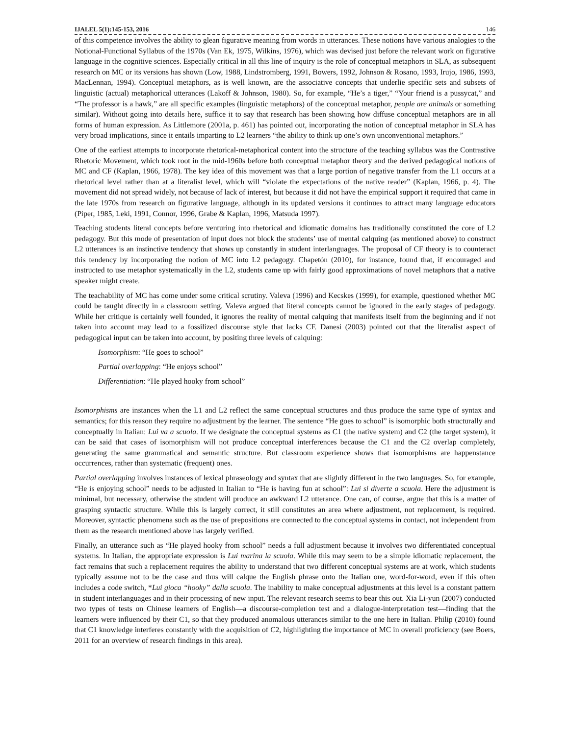IJALEL 5(1):145-153, 2016 146
of this competence involves the ability to glean figurative meaning from words in utterances. These notions have various analogies to the Notional-Functional Syllabus of the 1970s (Van Ek, 1975, Wilkins, 1976), which was devised just before the relevant work on figurative language in the cognitive sciences. Especially critical in all this line of inquiry is the role of conceptual metaphors in SLA, as subsequent research on MC or its versions has shown (Low, 1988, Lindstromberg, 1991, Bowers, 1992, Johnson & Rosano, 1993, Irujo, 1986, 1993, MacLennan, 1994). Conceptual metaphors, as is well known, are the associative concepts that underlie specific sets and subsets of linguistic (actual) metaphorical utterances (Lakoff & Johnson, 1980). So, for example, “He’s a tiger,” “Your friend is a pussycat,” and “The professor is a hawk,” are all specific examples (linguistic metaphors) of the conceptual metaphor, people are animals or something similar). Without going into details here, suffice it to say that research has been showing how diffuse conceptual metaphors are in all forms of human expression. As Littlemore (2001a, p. 461) has pointed out, incorporating the notion of conceptual metaphor in SLA has very broad implications, since it entails imparting to L2 learners “the ability to think up one’s own unconventional metaphors.”
One of the earliest attempts to incorporate rhetorical-metaphorical content into the structure of the teaching syllabus was the Contrastive Rhetoric Movement, which took root in the mid-1960s before both conceptual metaphor theory and the derived pedagogical notions of MC and CF (Kaplan, 1966, 1978). The key idea of this movement was that a large portion of negative transfer from the L1 occurs at a rhetorical level rather than at a literalist level, which will “violate the expectations of the native reader” (Kaplan, 1966, p. 4). The movement did not spread widely, not because of lack of interest, but because it did not have the empirical support it required that came in the late 1970s from research on figurative language, although in its updated versions it continues to attract many language educators (Piper, 1985, Leki, 1991, Connor, 1996, Grabe & Kaplan, 1996, Matsuda 1997).
Teaching students literal concepts before venturing into rhetorical and idiomatic domains has traditionally constituted the core of L2 pedagogy. But this mode of presentation of input does not block the students’ use of mental calquing (as mentioned above) to construct L2 utterances is an instinctive tendency that shows up constantly in student interlanguages. The proposal of CF theory is to counteract this tendency by incorporating the notion of MC into L2 pedagogy. Chapetón (2010), for instance, found that, if encouraged and instructed to use metaphor systematically in the L2, students came up with fairly good approximations of novel metaphors that a native speaker might create.
The teachability of MC has come under some critical scrutiny. Valeva (1996) and Kecskes (1999), for example, questioned whether MC could be taught directly in a classroom setting. Valeva argued that literal concepts cannot be ignored in the early stages of pedagogy. While her critique is certainly well founded, it ignores the reality of mental calquing that manifests itself from the beginning and if not taken into account may lead to a fossilized discourse style that lacks CF. Danesi (2003) pointed out that the literalist aspect of pedagogical input can be taken into account, by positing three levels of calquing:
Isomorphism: “He goes to school”
Partial overlapping: “He enjoys school”
Differentiation: “He played hooky from school”
Isomorphisms are instances when the L1 and L2 reflect the same conceptual structures and thus produce the same type of syntax and semantics; for this reason they require no adjustment by the learner. The sentence “He goes to school” is isomorphic both structurally and conceptually in Italian: Lui va a scuola. If we designate the conceptual systems as C1 (the native system) and C2 (the target system), it can be said that cases of isomorphism will not produce conceptual interferences because the C1 and the C2 overlap completely, generating the same grammatical and semantic structure. But classroom experience shows that isomorphisms are happenstance occurrences, rather than systematic (frequent) ones.
Partial overlapping involves instances of lexical phraseology and syntax that are slightly different in the two languages. So, for example, “He is enjoying school” needs to be adjusted in Italian to “He is having fun at school”: Lui si diverte a scuola. Here the adjustment is minimal, but necessary, otherwise the student will produce an awkward L2 utterance. One can, of course, argue that this is a matter of grasping syntactic structure. While this is largely correct, it still constitutes an area where adjustment, not replacement, is required. Moreover, syntactic phenomena such as the use of prepositions are connected to the conceptual systems in contact, not independent from them as the research mentioned above has largely verified.
Finally, an utterance such as “He played hooky from school” needs a full adjustment because it involves two differentiated conceptual systems. In Italian, the appropriate expression is Lui marina la scuola. While this may seem to be a simple idiomatic replacement, the fact remains that such a replacement requires the ability to understand that two different conceptual systems are at work, which students typically assume not to be the case and thus will calque the English phrase onto the Italian one, word-for-word, even if this often includes a code switch, *Lui gioca “hooky” dalla scuola. The inability to make conceptual adjustments at this level is a constant pattern in student interlanguages and in their processing of new input. The relevant research seems to bear this out. Xia Li-yun (2007) conducted two types of tests on Chinese learners of English—a discourse-completion test and a dialogue-interpretation test—finding that the learners were influenced by their C1, so that they produced anomalous utterances similar to the one here in Italian. Philip (2010) found that C1 knowledge interferes constantly with the acquisition of C2, highlighting the importance of MC in overall proficiency (see Boers, 2011 for an overview of research findings in this area).